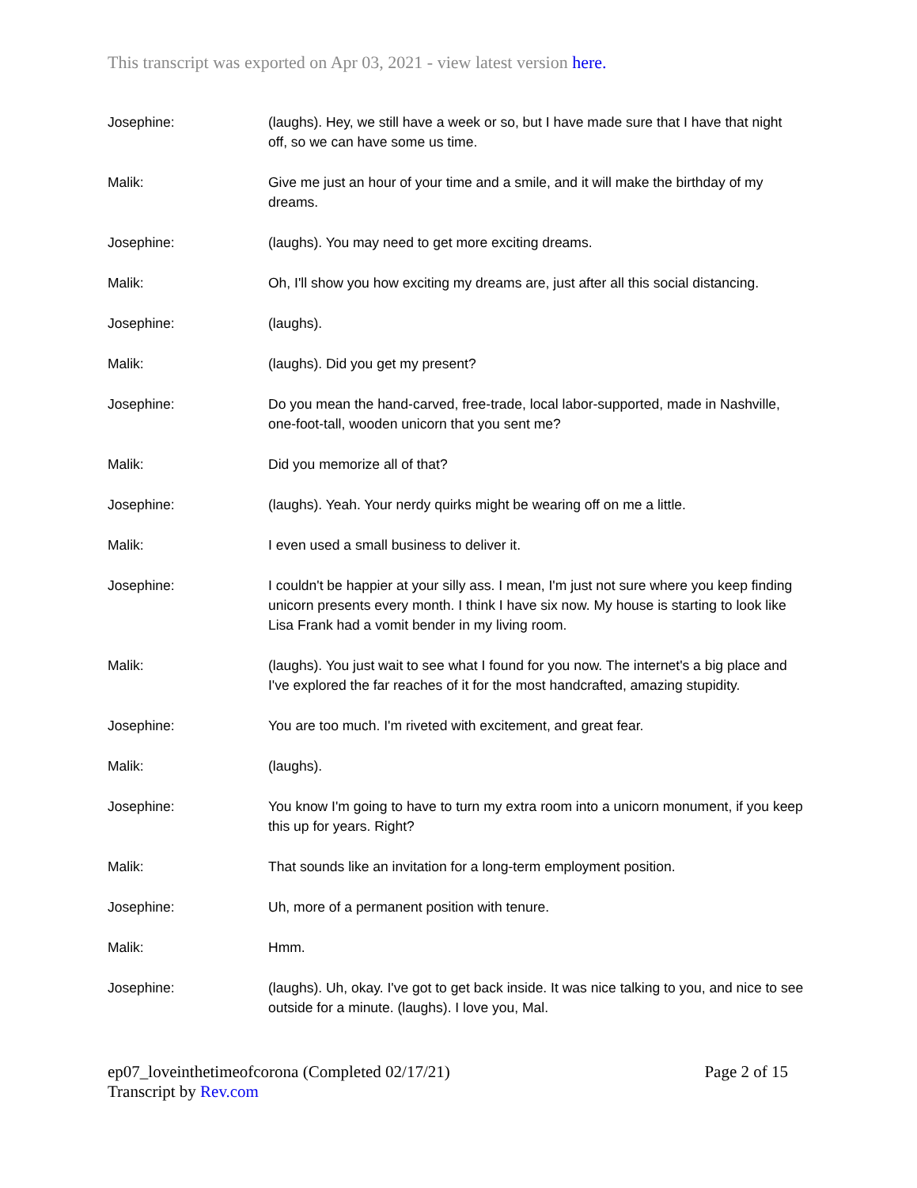This transcript was exported on Apr 03, 2021 - view latest version here.
| Josephine: | (laughs). Hey, we still have a week or so, but I have made sure that I have that night off, so we can have some us time. |
| Malik: | Give me just an hour of your time and a smile, and it will make the birthday of my dreams. |
| Josephine: | (laughs). You may need to get more exciting dreams. |
| Malik: | Oh, I'll show you how exciting my dreams are, just after all this social distancing. |
| Josephine: | (laughs). |
| Malik: | (laughs). Did you get my present? |
| Josephine: | Do you mean the hand-carved, free-trade, local labor-supported, made in Nashville, one-foot-tall, wooden unicorn that you sent me? |
| Malik: | Did you memorize all of that? |
| Josephine: | (laughs). Yeah. Your nerdy quirks might be wearing off on me a little. |
| Malik: | I even used a small business to deliver it. |
| Josephine: | I couldn't be happier at your silly ass. I mean, I'm just not sure where you keep finding unicorn presents every month. I think I have six now. My house is starting to look like Lisa Frank had a vomit bender in my living room. |
| Malik: | (laughs). You just wait to see what I found for you now. The internet's a big place and I've explored the far reaches of it for the most handcrafted, amazing stupidity. |
| Josephine: | You are too much. I'm riveted with excitement, and great fear. |
| Malik: | (laughs). |
| Josephine: | You know I'm going to have to turn my extra room into a unicorn monument, if you keep this up for years. Right? |
| Malik: | That sounds like an invitation for a long-term employment position. |
| Josephine: | Uh, more of a permanent position with tenure. |
| Malik: | Hmm. |
| Josephine: | (laughs). Uh, okay. I've got to get back inside. It was nice talking to you, and nice to see outside for a minute. (laughs). I love you, Mal. |
ep07_loveinthetimeofcorona (Completed 02/17/21)
Transcript by Rev.com
Page 2 of 15